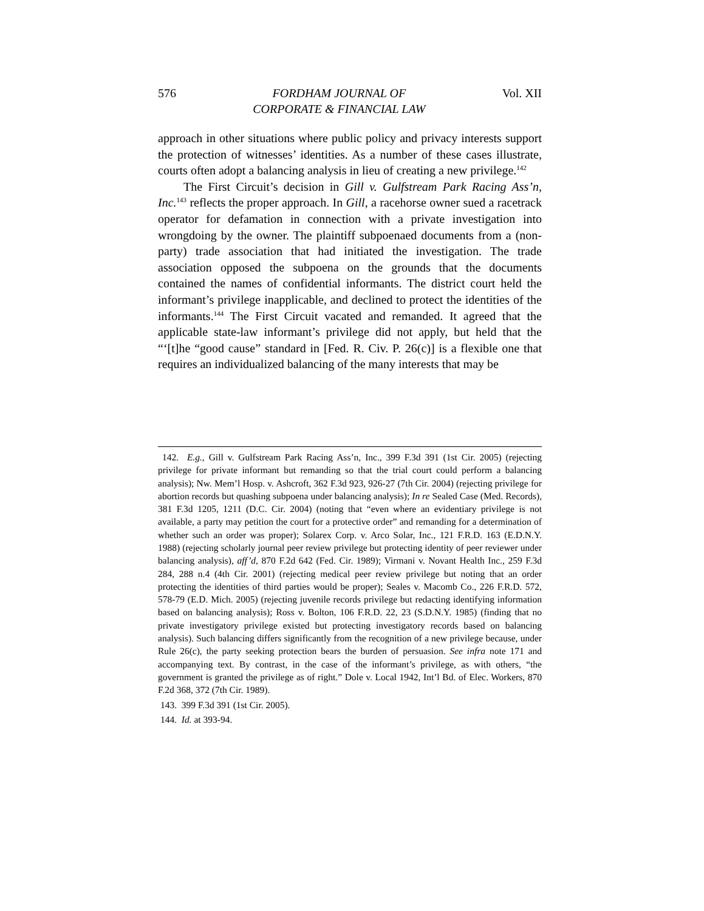576 FORDHAM JOURNAL OF
CORPORATE & FINANCIAL LAW Vol. XII
approach in other situations where public policy and privacy interests support the protection of witnesses’ identities. As a number of these cases illustrate, courts often adopt a balancing analysis in lieu of creating a new privilege.<sup>142</sup>
The First Circuit’s decision in Gill v. Gulfstream Park Racing Ass’n, Inc.<sup>143</sup> reflects the proper approach. In Gill, a racehorse owner sued a racetrack operator for defamation in connection with a private investigation into wrongdoing by the owner. The plaintiff subpoenaed documents from a (non-party) trade association that had initiated the investigation. The trade association opposed the subpoena on the grounds that the documents contained the names of confidential informants. The district court held the informant’s privilege inapplicable, and declined to protect the identities of the informants.<sup>144</sup> The First Circuit vacated and remanded. It agreed that the applicable state-law informant’s privilege did not apply, but held that the “‘[t]he “good cause” standard in [Fed. R. Civ. P. 26(c)] is a flexible one that requires an individualized balancing of the many interests that may be
142. E.g., Gill v. Gulfstream Park Racing Ass’n, Inc., 399 F.3d 391 (1st Cir. 2005) (rejecting privilege for private informant but remanding so that the trial court could perform a balancing analysis); Nw. Mem’l Hosp. v. Ashcroft, 362 F.3d 923, 926-27 (7th Cir. 2004) (rejecting privilege for abortion records but quashing subpoena under balancing analysis); In re Sealed Case (Med. Records), 381 F.3d 1205, 1211 (D.C. Cir. 2004) (noting that “even where an evidentiary privilege is not available, a party may petition the court for a protective order” and remanding for a determination of whether such an order was proper); Solarex Corp. v. Arco Solar, Inc., 121 F.R.D. 163 (E.D.N.Y. 1988) (rejecting scholarly journal peer review privilege but protecting identity of peer reviewer under balancing analysis), aff’d, 870 F.2d 642 (Fed. Cir. 1989); Virmani v. Novant Health Inc., 259 F.3d 284, 288 n.4 (4th Cir. 2001) (rejecting medical peer review privilege but noting that an order protecting the identities of third parties would be proper); Seales v. Macomb Co., 226 F.R.D. 572, 578-79 (E.D. Mich. 2005) (rejecting juvenile records privilege but redacting identifying information based on balancing analysis); Ross v. Bolton, 106 F.R.D. 22, 23 (S.D.N.Y. 1985) (finding that no private investigatory privilege existed but protecting investigatory records based on balancing analysis). Such balancing differs significantly from the recognition of a new privilege because, under Rule 26(c), the party seeking protection bears the burden of persuasion. See infra note 171 and accompanying text. By contrast, in the case of the informant’s privilege, as with others, “the government is granted the privilege as of right.” Dole v. Local 1942, Int’l Bd. of Elec. Workers, 870 F.2d 368, 372 (7th Cir. 1989).
143. 399 F.3d 391 (1st Cir. 2005).
144. Id. at 393-94.